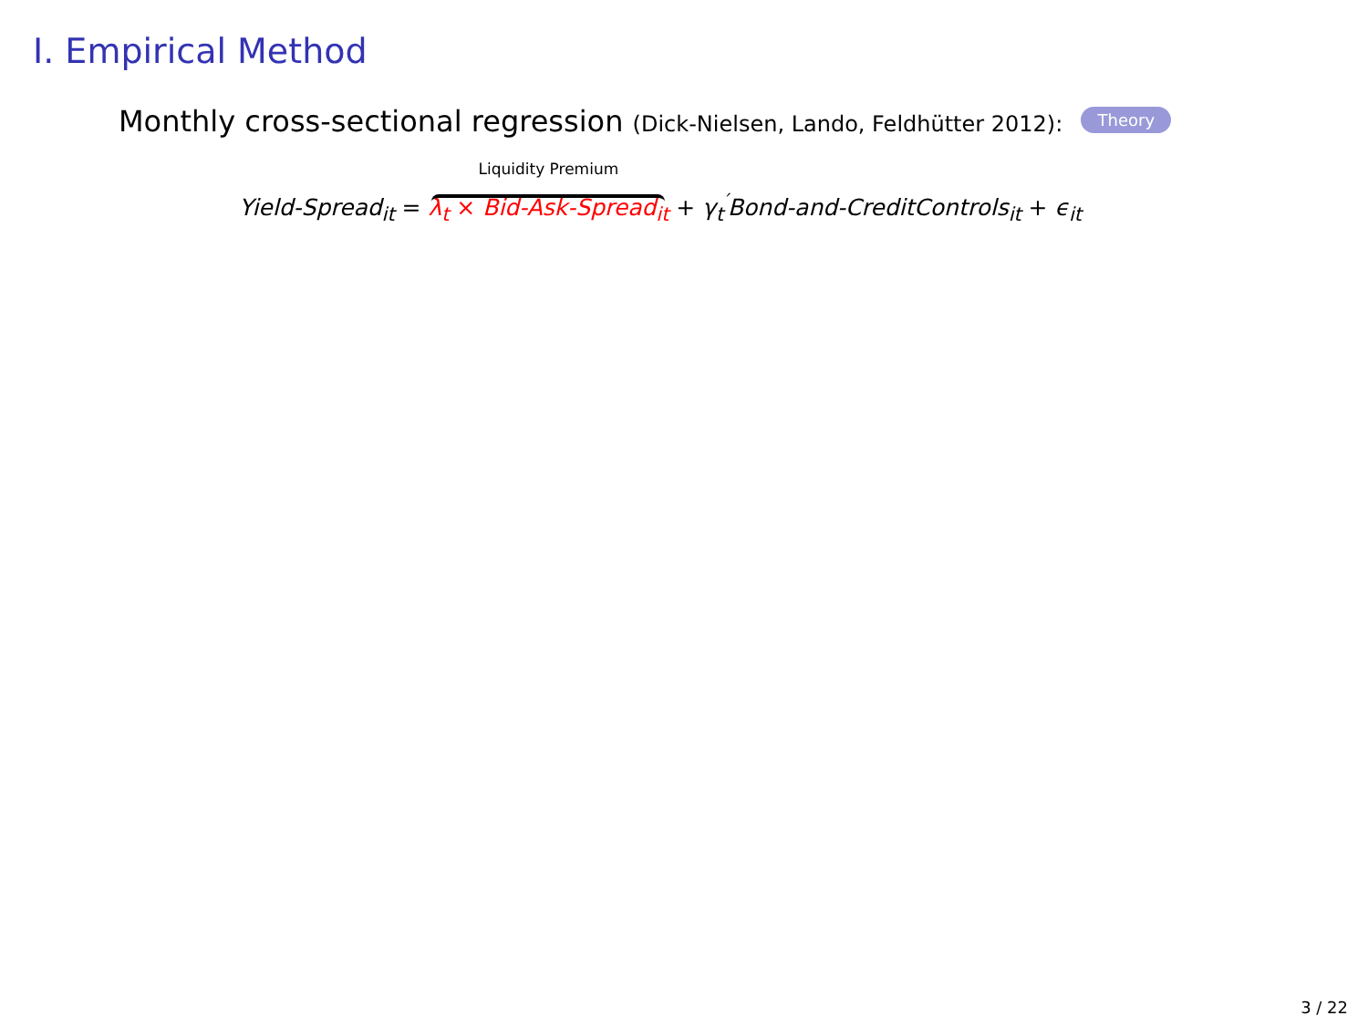I. Empirical Method
Monthly cross-sectional regression (Dick-Nielsen, Lando, Feldhütter 2012): Theory
Yield-Spread<sub>it</sub> = Liquidity Premium λ<sub>t</sub> × Bid-Ask-Spread<sub>it</sub> + γ<sub>t</sub><sup>′</sup>Bond-and-CreditControls<sub>it</sub> + ϵ<sub>it</sub>
3 / 22